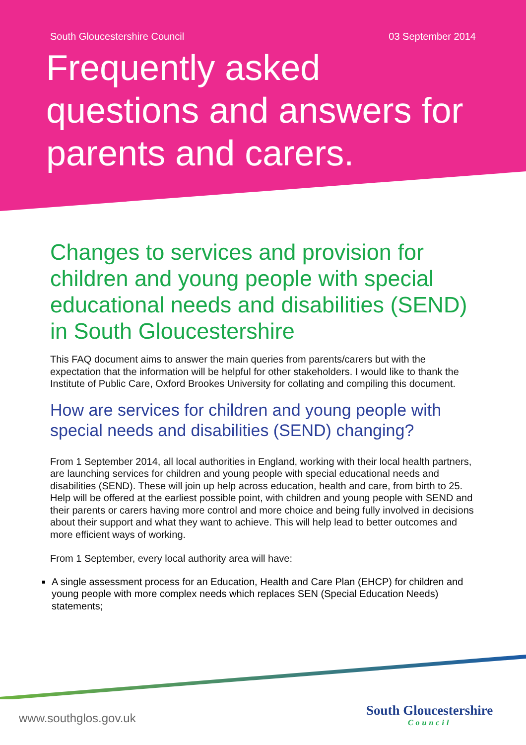South Gloucestershire Council 03 September 2014
Frequently asked questions and answers for parents and carers.
Changes to services and provision for children and young people with special educational needs and disabilities (SEND) in South Gloucestershire
This FAQ document aims to answer the main queries from parents/carers but with the expectation that the information will be helpful for other stakeholders. I would like to thank the Institute of Public Care, Oxford Brookes University for collating and compiling this document.
How are services for children and young people with special needs and disabilities (SEND) changing?
From 1 September 2014, all local authorities in England, working with their local health partners, are launching services for children and young people with special educational needs and disabilities (SEND). These will join up help across education, health and care, from birth to 25. Help will be offered at the earliest possible point, with children and young people with SEND and their parents or carers having more control and more choice and being fully involved in decisions about their support and what they want to achieve. This will help lead to better outcomes and more efficient ways of working.
From 1 September, every local authority area will have:
A single assessment process for an Education, Health and Care Plan (EHCP) for children and young people with more complex needs which replaces SEN (Special Education Needs) statements;
www.southglos.gov.uk South Gloucestershire
Council